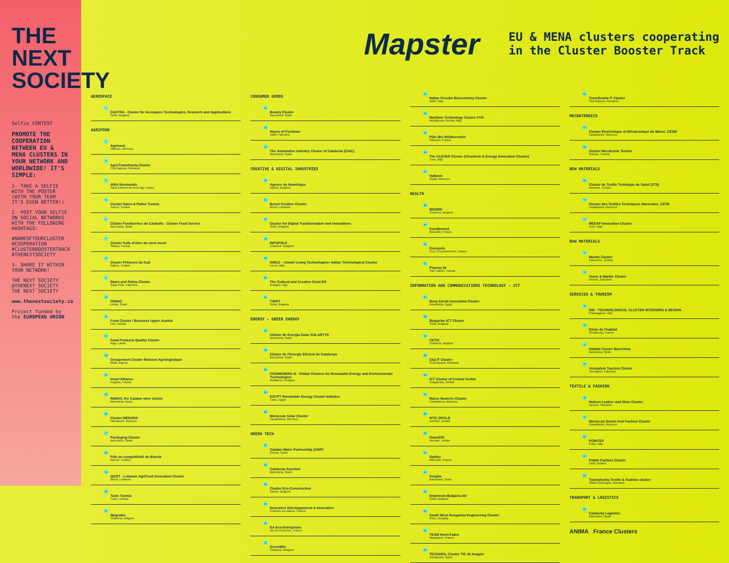THE
NEXT
SOCIETY
Selfie CONTEST
PROMOTE THE COOPERATION BETWEEN EU & MENA CLUSTERS IN YOUR NETWORK AND WORLDWIDE! IT'S SIMPLE:
1- TAKE A SELFIE WITH THE POSTER (WITH YOUR TEAM IT'S EVEN BETTER!)
2- POST YOUR SELFIE ON SOCIAL NETWORKS WITH THE FOLLOWING HASHTAGS:
#NAMEOFYOURCLUSTER #COOPERATION #CLUSTERBOOSTERTRACK #THENEXTSOCIETY
3- SHARE IT WITHIN YOUR NETWORK!
THE NEXT SOCIETY
@THENEXT_SOCIETY
THE NEXT SOCIETY
www.thenextsociety.co
Project funded by the EUROPEAN UNION
Mapster
EU & MENA clusters cooperating
in the Cluster Booster Track
AEROSPACE
1
CASTRA - Cluster for Aerospace Technologies, Research and Applications
Sofia, Bulgaria
AGRIFOOD
2
Agrinova
Meknes, Morocco
3
AgroTransilvania Cluster
Cluj-Napoca, Romania
4
ARIA Normandie
Saint-Etienne-du-Rouvray, France
5
Cluster Dates & Palms Tunisia
Tozeur, Tunisia
6
Clúster Foodservice de Cataluña - Cluster Food Service
Barcelona, Spain
7
Cluster huile d'olive du nord ouest
Siliana, Tunisia
8
Cluster Primeurs du Sud
Gabes, Tunisia
9
Dates and Palms Cluster
Gaza Strip, Palestine
10
FEMAC
Lleida, Spain
11
Food Cluster / Business Upper Austria
Linz, Austria
12
Food Products Quality Cluster
Riga, Latvia
13
Groupement Cluster Boissen Agrologistique
Blida, Algeria
14
Innov'Alliance
Avignon, France
15
INNOVI, the Catalan wine cluster
Barcelona, Spain
16
Cluster MENARA
Marrakech, Morocco
17
Packaging Cluster
Barcelona, Spain
18
Pôle de compétitivité de Bizerte
Bizerte, Tunisia
19
QOOT - Lebanon AgriFood Innovation Cluster
Beirut, Lebanon
20
Taste Tunisia
Tunis, Tunisia
21
Wagralim
Charleroi, Belgium
CONSUMER GOODS
22
Beauty Cluster
Barcelona, Spain
23
House of Furniture
Salfit, Palestine
24
The Automotive Industry Cluster of Catalonia (CIAC)
Barcelona, Spain
CREATIVE & DIGITAL INDUSTRIES
25
Agence du Numérique
Namur, Belgium
26
Beirut Creative Cluster
Beirut, Lebanon
27
Cluster for Digital Transformation and Innovations
Sofia, Bulgaria
28
INFOPOLE
Charleroi, Belgium
29
SMILE - «Smart Living Technologies» Italian Technological Cluster
Lecce, Italy
30
The Cultural and Creative Clust-ER
Bologna, Italy
31
TWIST
Sofia, Bulgaria
ENERGY - GREEN ENERGY
32
Clúster de Energía Solar SOLARTYS
Barcelona, Spain
33
Clúster de l'Energia Eficient de Catalunya
Barcelona, Spain
34
COSMENERG-4i - Global Clusters for Renewable Energy and Environmental Technologies
Budapest, Hungary
35
EGYPT Renewable Energy Cluster Initiative
Cairo, Egypt
36
Moroccan Solar Cluster
Casablanca, Morocco
GREEN TECH
37
Catalan Water Partnership (CWP)
Girona, Spain
38
Catalonia Gourmet
Barcelona, Spain
39
Cluster Eco-Construction
Namur, Belgium
40
Descartes Développement & Innovation
Champs-sur-Marne, France
41
EA Eco-Entreprises
Aix-en-Provence, France
42
GreenWin
Charleroi, Belgium
43
Italian Circular Bioeconomy Cluster
Milan, Italy
44
Maritime Technology Cluster FVG
Monfalcone Gorizia, Italy
45
Pôle Mer Méditerranée
Ollioules, France
46
The CLEVER Cluster (Cleantech & Energy Innovation Cluster)
Turin, Italy
47
Valbiom
Oujda, Morocco
HEALTH
48
BIOWIN
Charleroi, Belgium
49
Eurobiomed
Marseille, France
50
Genopole
Evry-Courcouronnes, France
51
Pharma IN
Sidi Thabet, Tunisia
INFORMATION AND COMMUNICATIONS TECHNOLOGY - ICT
52
Borg Alarab Innovation Cluster
Alexandria, Egypt
53
Bulgarian ICT Cluster
Sofia, Bulgaria
54
CETIC
Charleroi, Belgium
55
Cluj IT Cluster
Cluj-Napoca, Romania
56
ICT Cluster of Central Serbia
Kragujevac, Serbia
57
Maroc Numeric Cluster
Casablanca, Morocco
58
NTIC (INTAJ)
Amman, Jordan
59
Oasis500
Amman, Jordan
60
Optitec
Marseille, France
61
Secpho
Barcelona, Spain
62
Smartcom-Bulgaria AD
Sofia, Bulgaria
63
South West Hungarian Engineering Cluster
Pécs, Hungary
64
TEAM Henri-Fabre
Marignane, France
65
TECNARA, Cluster TIC de Aragon
Saragossa, Spain
66
Transilvania IT Cluster
Cluj-Napoca, Romania
MECHATRONICS
67
Cluster Electronique et Mécatronique du Maroc, CE3M
Casablanca, Morocco
68
Cluster Mecatronic Tunisie
Sousse, Tunisia
NEW MATERIALS
69
Cluster de Textile Technique de Sahel (2TS)
Monastir, Tunisia
70
Cluster des Textiles Techniques Marocains, C2TM
Casablanca, Morocco
71
MESAP Innovation Cluster
Turin, Italy
RAW MATERIALS
72
Marble Cluster
Kasserine, Tunisia
73
Stone & Marble Cluster
Hebron, Palestine
SERVICES & TOURISM
74
DID - TECHNOLOGICAL CLUSTER INTERIORS & DESIGN
Pramaggiore, Italy
75
Génie de l'habitat
Strasbourg, France
76
Habitat Cluster Barcelona
Barcelona, Spain
77
Jerusalem Tourism Cluster
Jerusalem, Palestine
TEXTILE & FASHION
78
Hebron Leather and Shoe Cluster
Hebron, Palestine
79
Moroccan Denim And Fashion Cluster
Casablanca, Morocco
80
POINTEX
Prato, Italy
81
Polish Fashion Cluster
Łódź, Poland
82
Transylvania Textile & Fashion cluster
Sfântu Gheorghe, Romania
TRANSPORT & LOGISTICS
83
Catalonia Logistics
Barcelona, Spain
ANIMA France Clusters